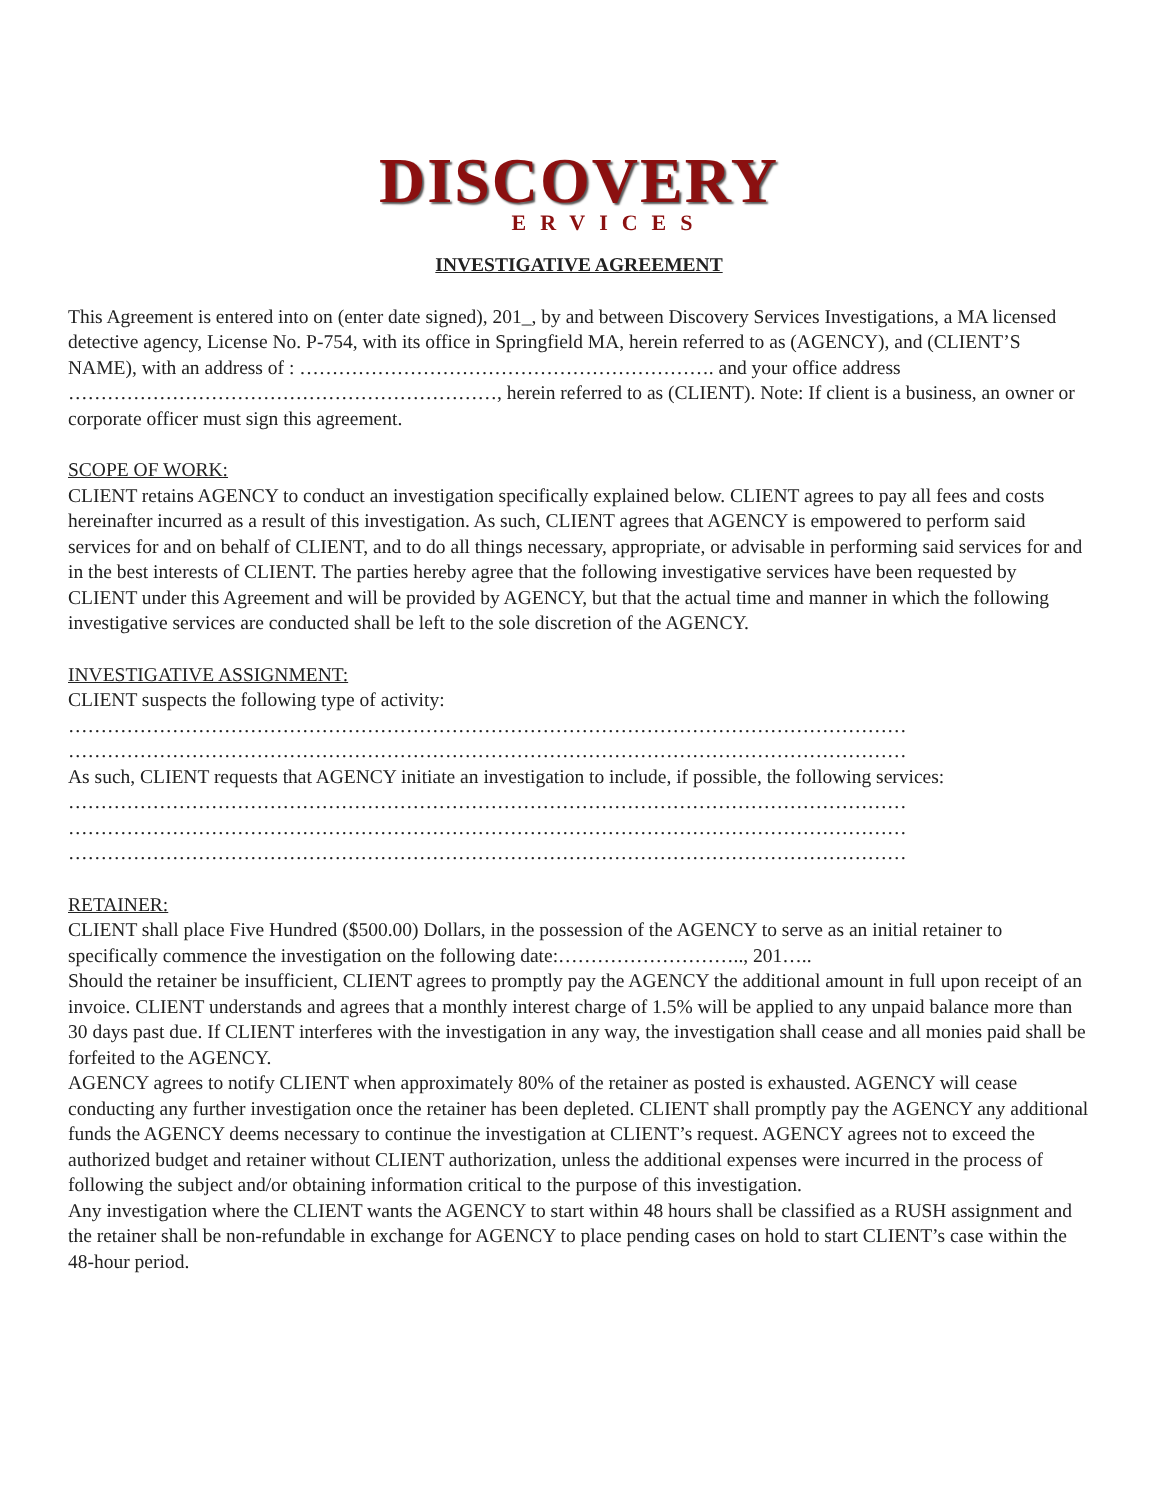DISCOVERY
ERVICES
INVESTIGATIVE AGREEMENT
This Agreement is entered into on (enter date signed), 201_, by and between Discovery Services Investigations, a MA licensed detective agency, License No. P-754, with its office in Springfield MA, herein referred to as (AGENCY), and (CLIENT’S NAME), with an address of : ………………………………………………………. and your office address …………………………………………………………, herein referred to as (CLIENT). Note: If client is a business, an owner or corporate officer must sign this agreement.
SCOPE OF WORK:
CLIENT retains AGENCY to conduct an investigation specifically explained below. CLIENT agrees to pay all fees and costs hereinafter incurred as a result of this investigation. As such, CLIENT agrees that AGENCY is empowered to perform said services for and on behalf of CLIENT, and to do all things necessary, appropriate, or advisable in performing said services for and in the best interests of CLIENT. The parties hereby agree that the following investigative services have been requested by CLIENT under this Agreement and will be provided by AGENCY, but that the actual time and manner in which the following investigative services are conducted shall be left to the sole discretion of the AGENCY.
INVESTIGATIVE ASSIGNMENT:
CLIENT suspects the following type of activity:
…………………………………………………………………………………………………………………
…………………………………………………………………………………………………………………
As such, CLIENT requests that AGENCY initiate an investigation to include, if possible, the following services:
…………………………………………………………………………………………………………………
…………………………………………………………………………………………………………………
…………………………………………………………………………………………………………………
RETAINER:
CLIENT shall place Five Hundred ($500.00) Dollars, in the possession of the AGENCY to serve as an initial retainer to specifically commence the investigation on the following date:……………………….., 201…..
Should the retainer be insufficient, CLIENT agrees to promptly pay the AGENCY the additional amount in full upon receipt of an invoice. CLIENT understands and agrees that a monthly interest charge of 1.5% will be applied to any unpaid balance more than 30 days past due. If CLIENT interferes with the investigation in any way, the investigation shall cease and all monies paid shall be forfeited to the AGENCY.
AGENCY agrees to notify CLIENT when approximately 80% of the retainer as posted is exhausted. AGENCY will cease conducting any further investigation once the retainer has been depleted. CLIENT shall promptly pay the AGENCY any additional funds the AGENCY deems necessary to continue the investigation at CLIENT’s request. AGENCY agrees not to exceed the authorized budget and retainer without CLIENT authorization, unless the additional expenses were incurred in the process of following the subject and/or obtaining information critical to the purpose of this investigation.
Any investigation where the CLIENT wants the AGENCY to start within 48 hours shall be classified as a RUSH assignment and the retainer shall be non-refundable in exchange for AGENCY to place pending cases on hold to start CLIENT’s case within the 48-hour period.